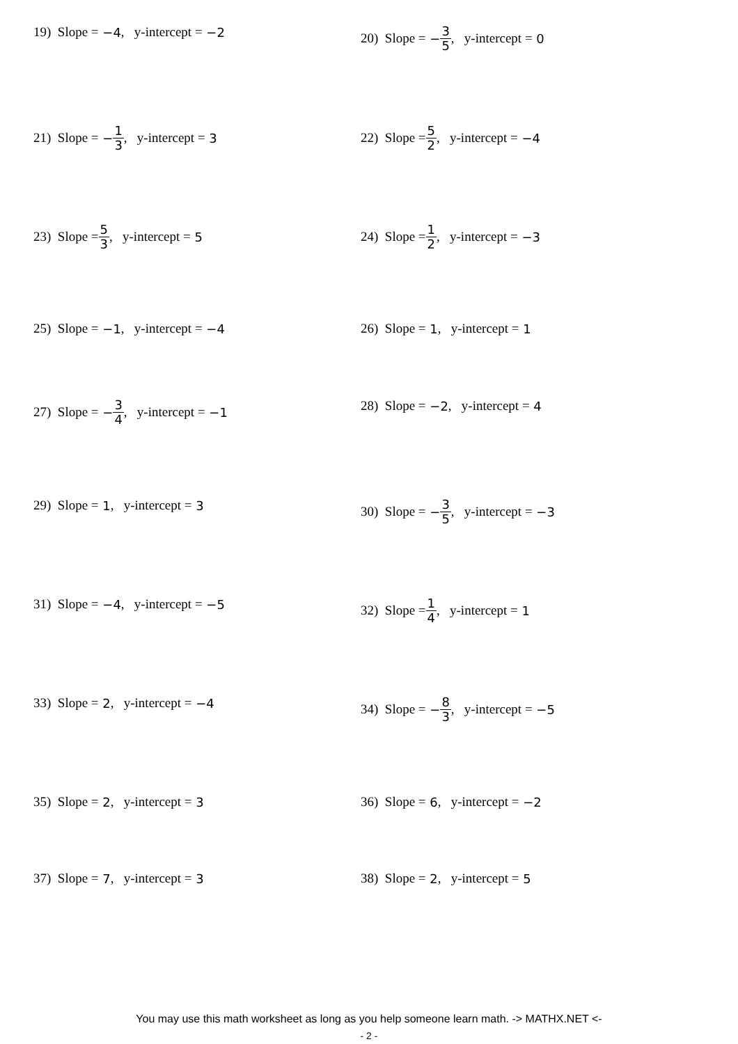19) Slope = −4, y-intercept = −2 20) Slope = − 3 5, y-intercept = 0
21) Slope = − 1 3, y-intercept = 3 22) Slope = 5 2, y-intercept = −4
23) Slope = 5 3, y-intercept = 5 24) Slope = 1 2, y-intercept = −3
25) Slope = −1, y-intercept = −4 26) Slope = 1, y-intercept = 1
27) Slope = − 3 4, y-intercept = −1 28) Slope = −2, y-intercept = 4
29) Slope = 1, y-intercept = 3 30) Slope = − 3 5, y-intercept = −3
31) Slope = −4, y-intercept = −5 32) Slope = 1 4, y-intercept = 1
33) Slope = 2, y-intercept = −4 34) Slope = − 8 3, y-intercept = −5
35) Slope = 2, y-intercept = 3 36) Slope = 6, y-intercept = −2
37) Slope = 7, y-intercept = 3 38) Slope = 2, y-intercept = 5
You may use this math worksheet as long as you help someone learn math. -> MATHX.NET <-
- 2 -